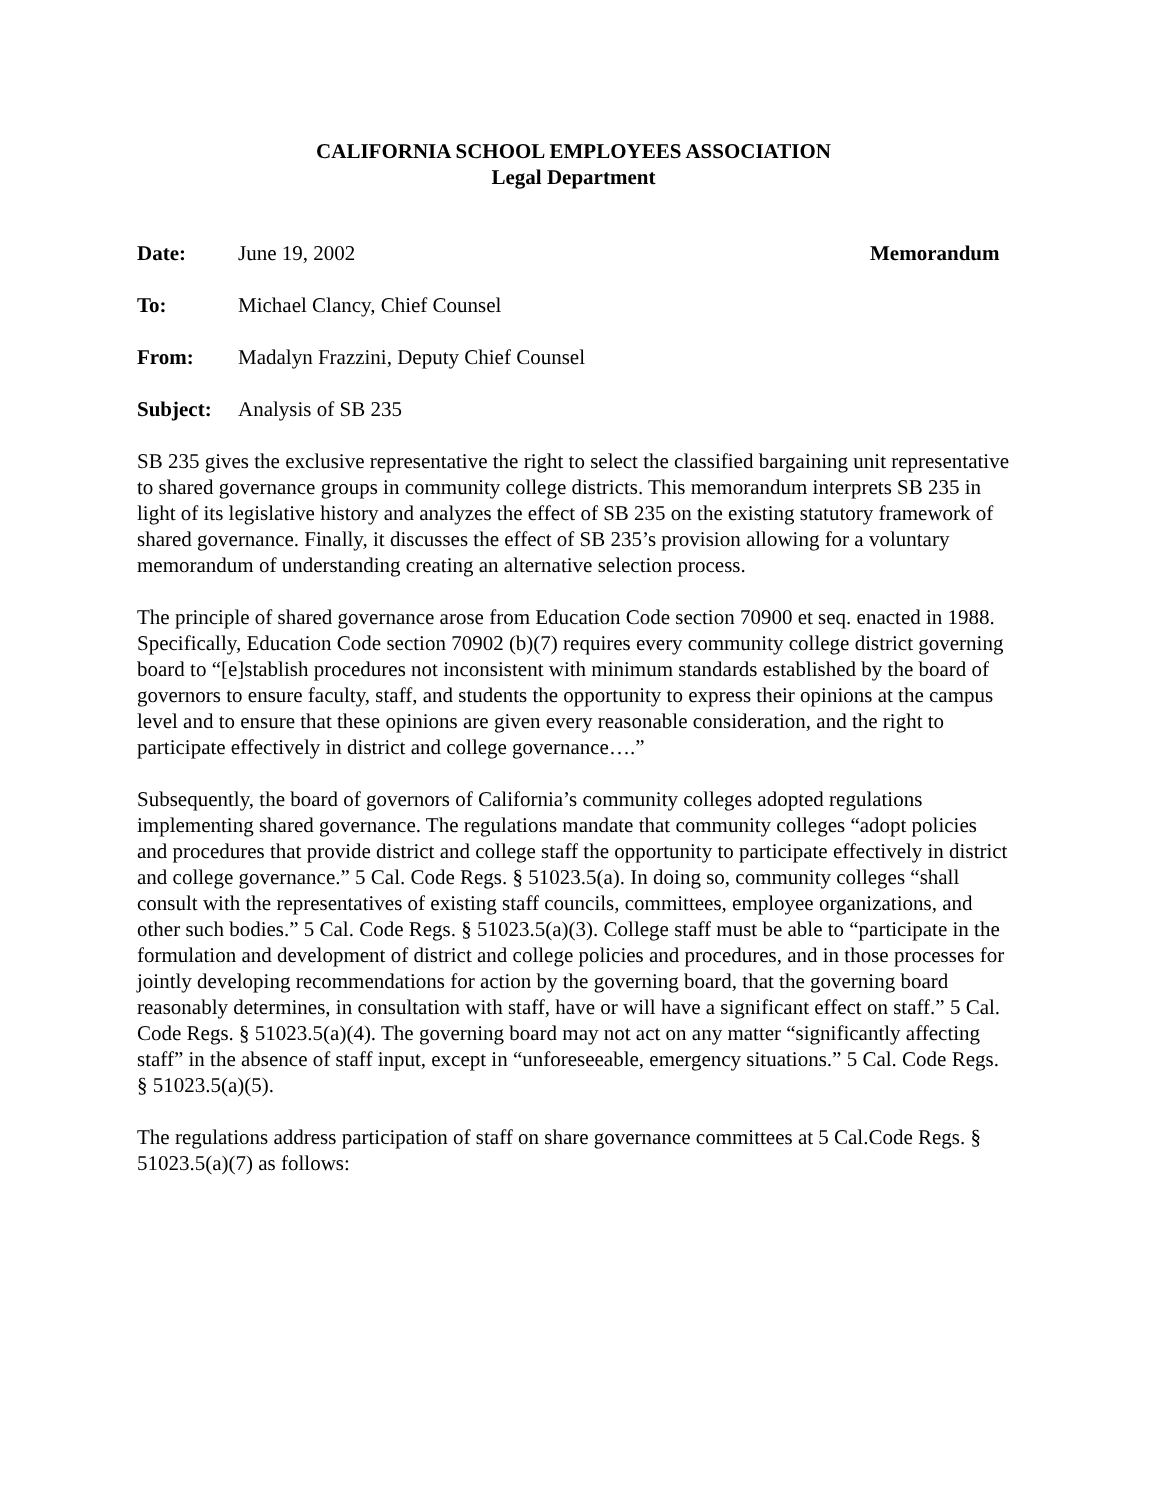CALIFORNIA SCHOOL EMPLOYEES ASSOCIATION
Legal Department
Date: June 19, 2002 Memorandum
To: Michael Clancy, Chief Counsel
From: Madalyn Frazzini, Deputy Chief Counsel
Subject: Analysis of SB 235
SB 235 gives the exclusive representative the right to select the classified bargaining unit representative to shared governance groups in community college districts. This memorandum interprets SB 235 in light of its legislative history and analyzes the effect of SB 235 on the existing statutory framework of shared governance. Finally, it discusses the effect of SB 235’s provision allowing for a voluntary memorandum of understanding creating an alternative selection process.
The principle of shared governance arose from Education Code section 70900 et seq. enacted in 1988. Specifically, Education Code section 70902 (b)(7) requires every community college district governing board to “[e]stablish procedures not inconsistent with minimum standards established by the board of governors to ensure faculty, staff, and students the opportunity to express their opinions at the campus level and to ensure that these opinions are given every reasonable consideration, and the right to participate effectively in district and college governance….”
Subsequently, the board of governors of California’s community colleges adopted regulations implementing shared governance. The regulations mandate that community colleges “adopt policies and procedures that provide district and college staff the opportunity to participate effectively in district and college governance.” 5 Cal. Code Regs. § 51023.5(a). In doing so, community colleges “shall consult with the representatives of existing staff councils, committees, employee organizations, and other such bodies.” 5 Cal. Code Regs. § 51023.5(a)(3). College staff must be able to “participate in the formulation and development of district and college policies and procedures, and in those processes for jointly developing recommendations for action by the governing board, that the governing board reasonably determines, in consultation with staff, have or will have a significant effect on staff.” 5 Cal. Code Regs. § 51023.5(a)(4). The governing board may not act on any matter “significantly affecting staff” in the absence of staff input, except in “unforeseeable, emergency situations.” 5 Cal. Code Regs. § 51023.5(a)(5).
The regulations address participation of staff on share governance committees at 5 Cal.Code Regs. § 51023.5(a)(7) as follows: